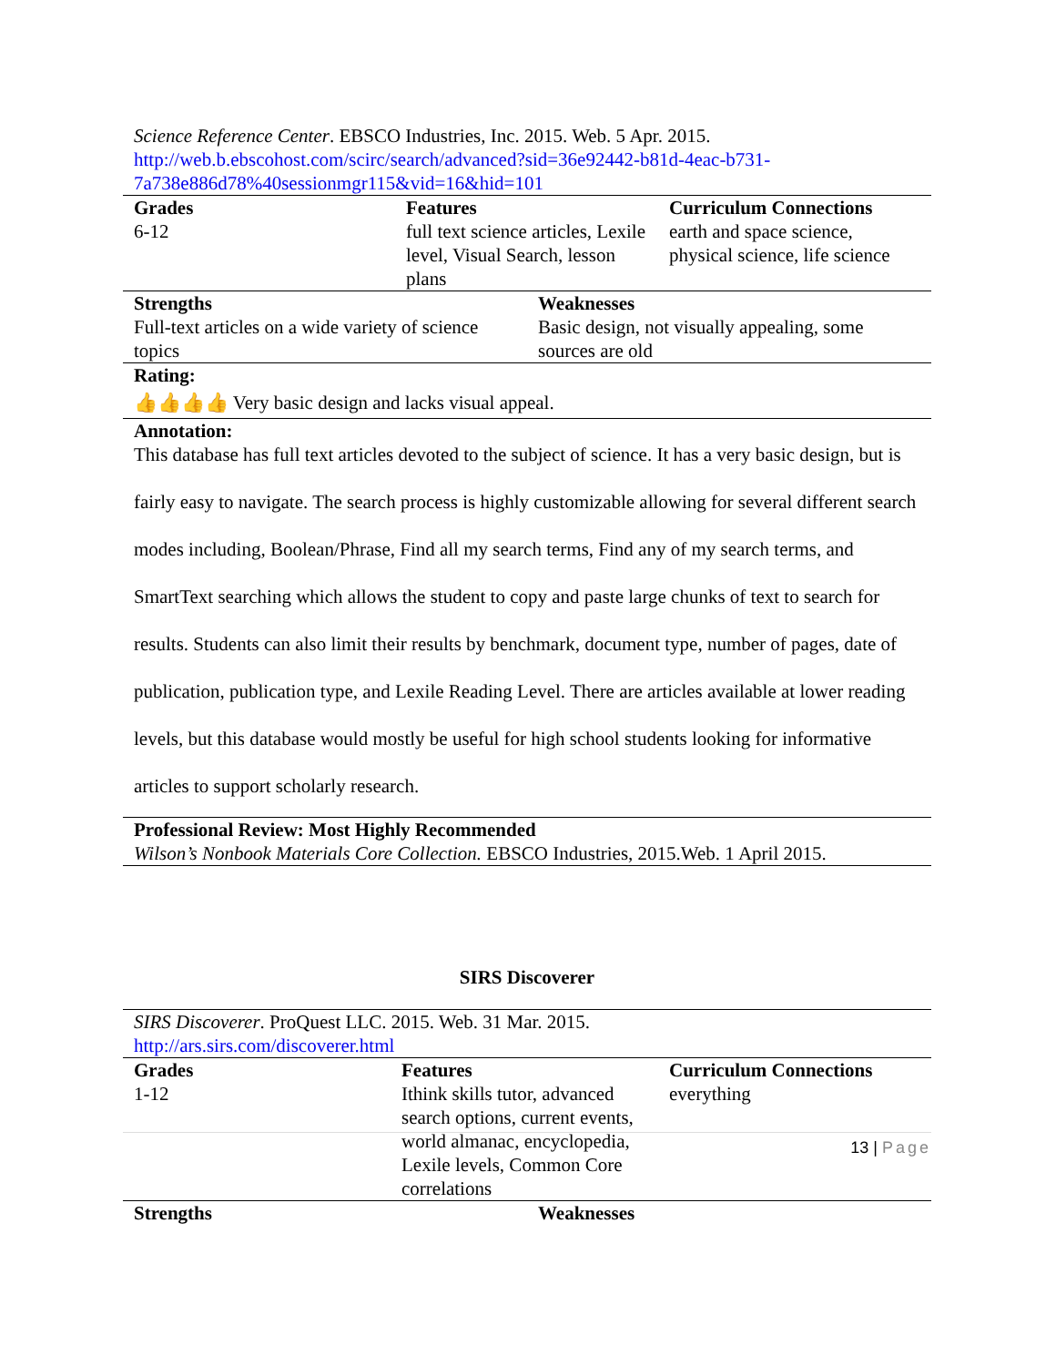Science Reference Center. EBSCO Industries, Inc. 2015. Web. 5 Apr. 2015.
http://web.b.ebscohost.com/scirc/search/advanced?sid=36e92442-b81d-4eac-b731-7a738e886d78%40sessionmgr115&vid=16&hid=101
| Grades | Features | Curriculum Connections |
| --- | --- | --- |
| 6-12 | full text science articles, Lexile level, Visual Search, lesson plans | earth and space science, physical science, life science |
| Strengths | Weaknesses |
| --- | --- |
| Full-text articles on a wide variety of science topics | Basic design, not visually appealing, some sources are old |
Rating:
👍👍👍👍 Very basic design and lacks visual appeal.
Annotation:
This database has full text articles devoted to the subject of science. It has a very basic design, but is fairly easy to navigate. The search process is highly customizable allowing for several different search modes including, Boolean/Phrase, Find all my search terms, Find any of my search terms, and SmartText searching which allows the student to copy and paste large chunks of text to search for results. Students can also limit their results by benchmark, document type, number of pages, date of publication, publication type, and Lexile Reading Level. There are articles available at lower reading levels, but this database would mostly be useful for high school students looking for informative articles to support scholarly research.
Professional Review: Most Highly Recommended
Wilson’s Nonbook Materials Core Collection. EBSCO Industries, 2015.Web. 1 April 2015.
SIRS Discoverer
SIRS Discoverer. ProQuest LLC. 2015. Web. 31 Mar. 2015.
http://ars.sirs.com/discoverer.html
| Grades | Features | Curriculum Connections |
| --- | --- | --- |
| 1-12 | Ithink skills tutor, advanced search options, current events, world almanac, encyclopedia, Lexile levels, Common Core correlations | everything |
| Strengths | Weaknesses |
| --- | --- |
13 | Page